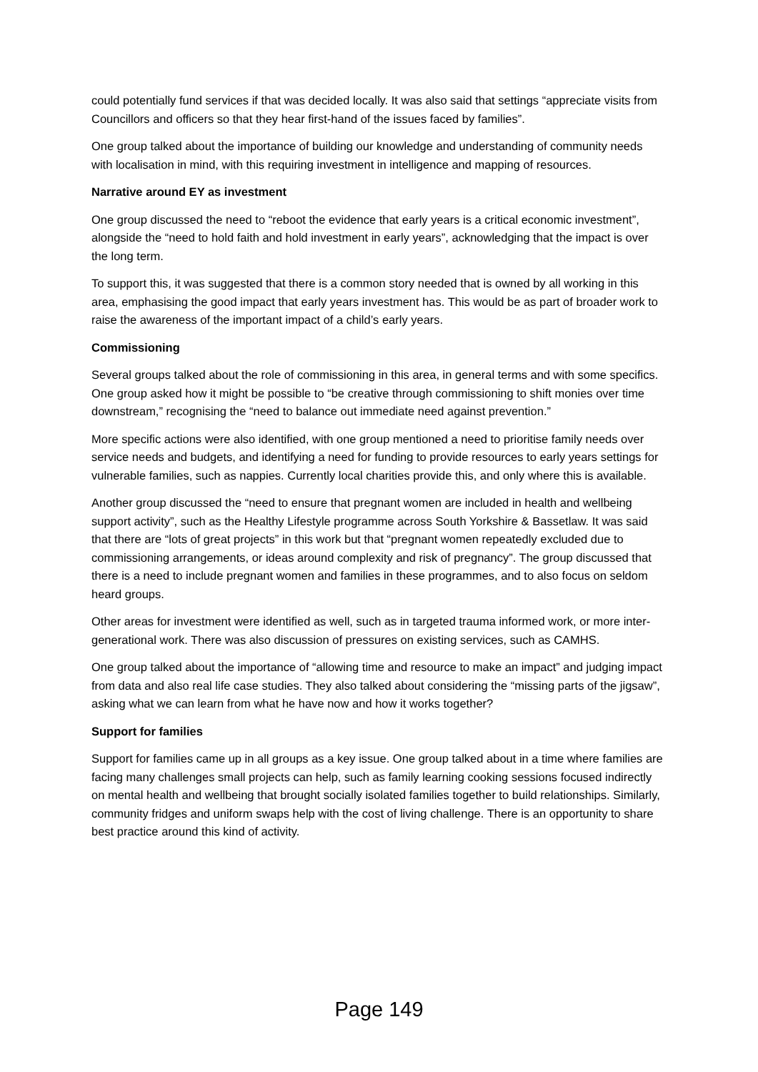could potentially fund services if that was decided locally. It was also said that settings “appreciate visits from Councillors and officers so that they hear first-hand of the issues faced by families”.
One group talked about the importance of building our knowledge and understanding of community needs with localisation in mind, with this requiring investment in intelligence and mapping of resources.
Narrative around EY as investment
One group discussed the need to “reboot the evidence that early years is a critical economic investment”, alongside the “need to hold faith and hold investment in early years”, acknowledging that the impact is over the long term.
To support this, it was suggested that there is a common story needed that is owned by all working in this area, emphasising the good impact that early years investment has. This would be as part of broader work to raise the awareness of the important impact of a child’s early years.
Commissioning
Several groups talked about the role of commissioning in this area, in general terms and with some specifics. One group asked how it might be possible to “be creative through commissioning to shift monies over time downstream,” recognising the “need to balance out immediate need against prevention.”
More specific actions were also identified, with one group mentioned a need to prioritise family needs over service needs and budgets, and identifying a need for funding to provide resources to early years settings for vulnerable families, such as nappies. Currently local charities provide this, and only where this is available.
Another group discussed the “need to ensure that pregnant women are included in health and wellbeing support activity”, such as the Healthy Lifestyle programme across South Yorkshire & Bassetlaw. It was said that there are “lots of great projects” in this work but that “pregnant women repeatedly excluded due to commissioning arrangements, or ideas around complexity and risk of pregnancy”. The group discussed that there is a need to include pregnant women and families in these programmes, and to also focus on seldom heard groups.
Other areas for investment were identified as well, such as in targeted trauma informed work, or more inter-generational work. There was also discussion of pressures on existing services, such as CAMHS.
One group talked about the importance of “allowing time and resource to make an impact” and judging impact from data and also real life case studies. They also talked about considering the “missing parts of the jigsaw”, asking what we can learn from what he have now and how it works together?
Support for families
Support for families came up in all groups as a key issue. One group talked about in a time where families are facing many challenges small projects can help, such as family learning cooking sessions focused indirectly on mental health and wellbeing that brought socially isolated families together to build relationships. Similarly, community fridges and uniform swaps help with the cost of living challenge. There is an opportunity to share best practice around this kind of activity.
Page 149